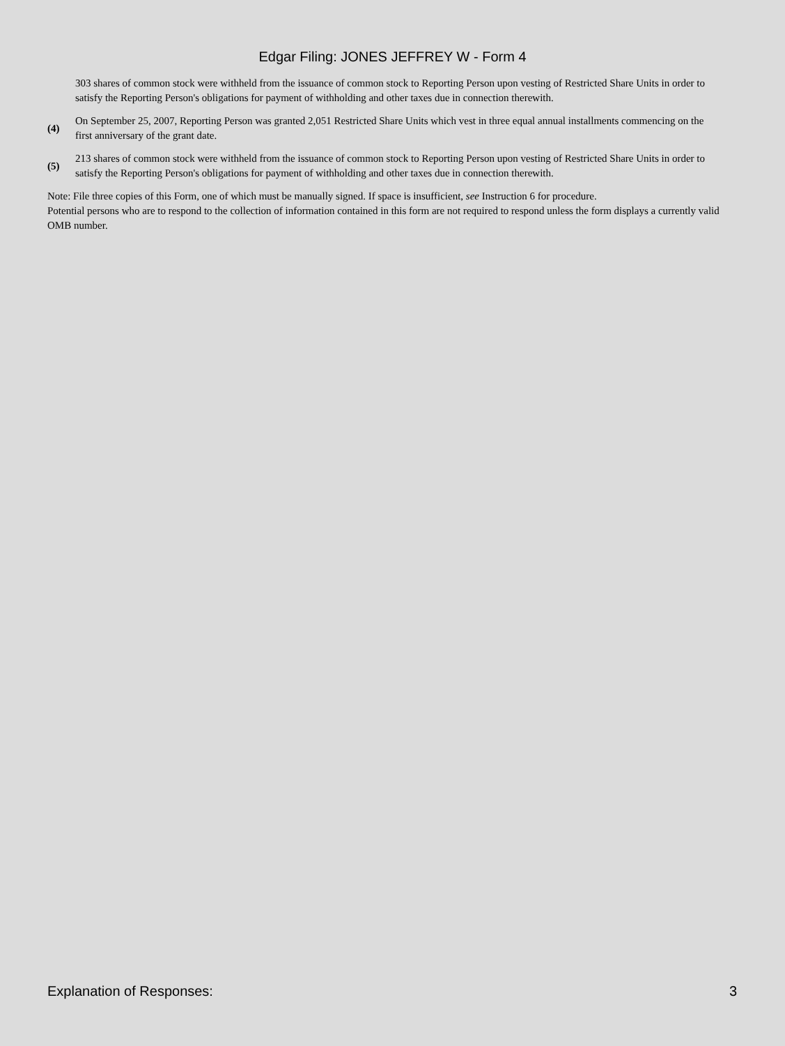Edgar Filing: JONES JEFFREY W - Form 4
303 shares of common stock were withheld from the issuance of common stock to Reporting Person upon vesting of Restricted Share Units in order to satisfy the Reporting Person's obligations for payment of withholding and other taxes due in connection therewith.
(4)
On September 25, 2007, Reporting Person was granted 2,051 Restricted Share Units which vest in three equal annual installments commencing on the first anniversary of the grant date.
(5)
213 shares of common stock were withheld from the issuance of common stock to Reporting Person upon vesting of Restricted Share Units in order to satisfy the Reporting Person's obligations for payment of withholding and other taxes due in connection therewith.
Note: File three copies of this Form, one of which must be manually signed. If space is insufficient, see Instruction 6 for procedure.
Potential persons who are to respond to the collection of information contained in this form are not required to respond unless the form displays a currently valid OMB number.
Explanation of Responses: 3